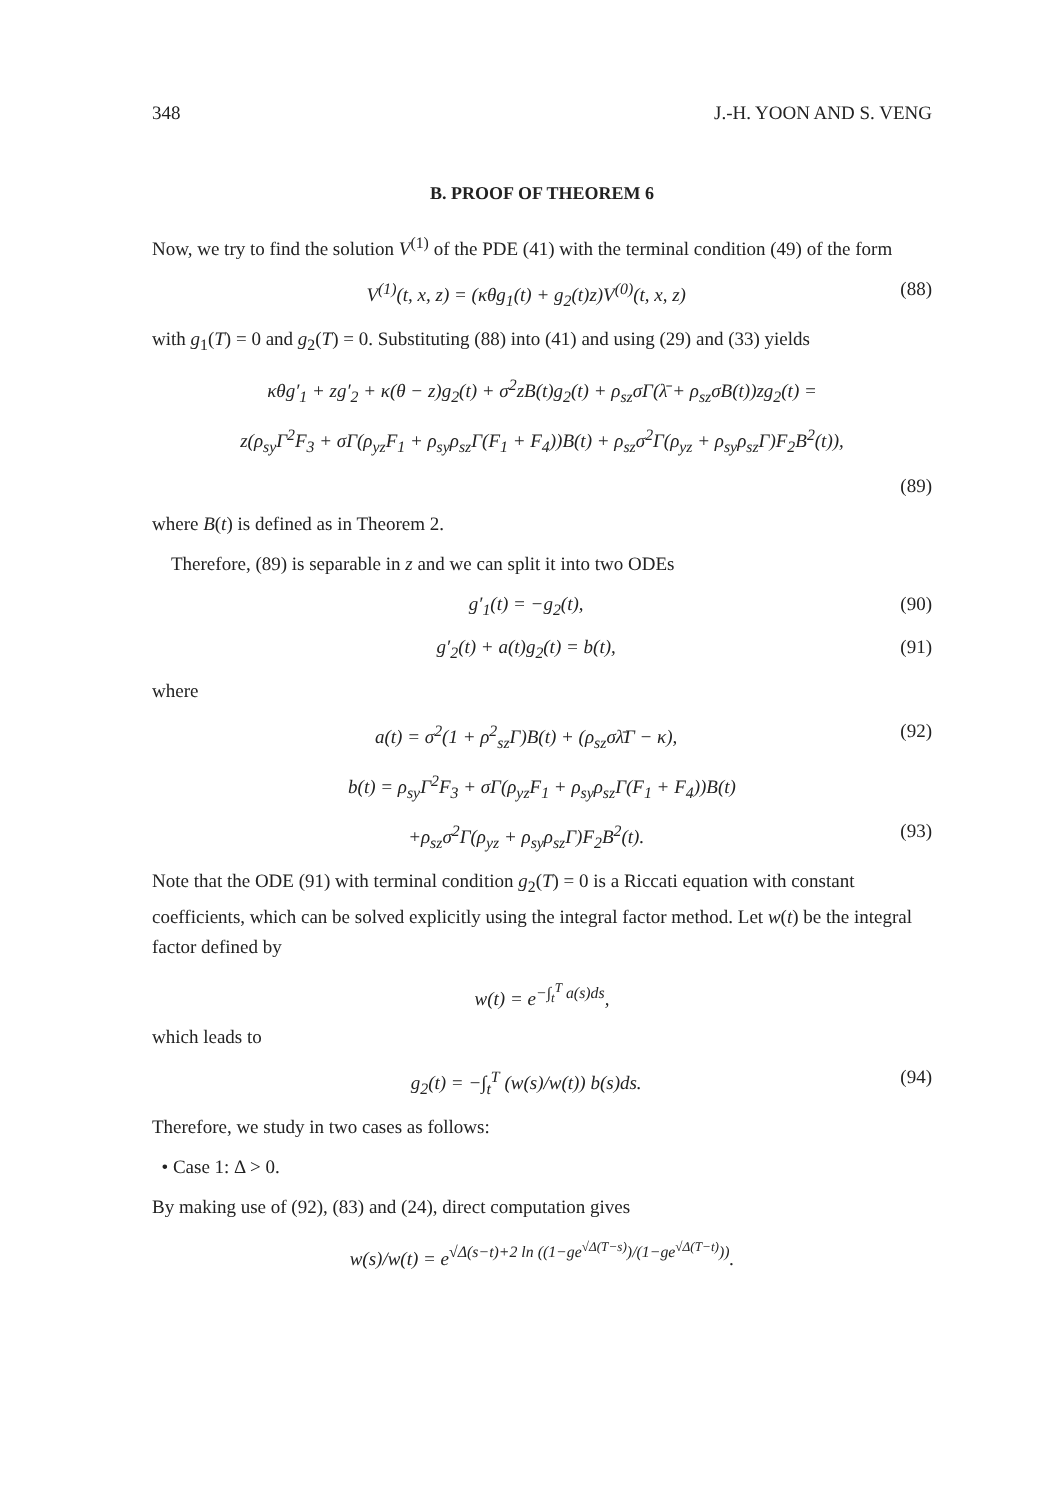348 J.-H. YOON AND S. VENG
B. PROOF OF THEOREM 6
Now, we try to find the solution V<sup>(1)</sup> of the PDE (41) with the terminal condition (49) of the form
V<sup>(1)</sup>(t, x, z) = (κθg<sub>1</sub>(t) + g<sub>2</sub>(t)z)V<sup>(0)</sup>(t, x, z) (88)
with g<sub>1</sub>(T) = 0 and g<sub>2</sub>(T) = 0. Substituting (88) into (41) and using (29) and (33) yields
κθg′<sub>1</sub> + zg′<sub>2</sub> + κ(θ − z)g<sub>2</sub>(t) + σ<sup>2</sup>zB(t)g<sub>2</sub>(t) + ρ<sub>sz</sub>σΓ(λ̄ + ρ<sub>sz</sub>σB(t))zg<sub>2</sub>(t) =
z(ρ<sub>sy</sub>Γ<sup>2</sup>F<sub>3</sub> + σΓ(ρ<sub>yz</sub>F<sub>1</sub> + ρ<sub>sy</sub>ρ<sub>sz</sub>Γ(F<sub>1</sub> + F<sub>4</sub>))B(t) + ρ<sub>sz</sub>σ<sup>2</sup>Γ(ρ<sub>yz</sub> + ρ<sub>sy</sub>ρ<sub>sz</sub>Γ)F<sub>2</sub>B<sup>2</sup>(t)),
(89)
where B(t) is defined as in Theorem 2.
Therefore, (89) is separable in z and we can split it into two ODEs
g′<sub>1</sub>(t) = −g<sub>2</sub>(t), (90)
g′<sub>2</sub>(t) + a(t)g<sub>2</sub>(t) = b(t), (91)
where
a(t) = σ<sup>2</sup>(1 + ρ<sup>2</sup><sub>sz</sub>Γ)B(t) + (ρ<sub>sz</sub>σλ̄Γ − κ), (92)
b(t) = ρ<sub>sy</sub>Γ<sup>2</sup>F<sub>3</sub> + σΓ(ρ<sub>yz</sub>F<sub>1</sub> + ρ<sub>sy</sub>ρ<sub>sz</sub>Γ(F<sub>1</sub> + F<sub>4</sub>))B(t)
+ρ<sub>sz</sub>σ<sup>2</sup>Γ(ρ<sub>yz</sub> + ρ<sub>sy</sub>ρ<sub>sz</sub>Γ)F<sub>2</sub>B<sup>2</sup>(t). (93)
Note that the ODE (91) with terminal condition g<sub>2</sub>(T) = 0 is a Riccati equation with constant coefficients, which can be solved explicitly using the integral factor method. Let w(t) be the integral factor defined by
w(t) = e<sup>−∫<sub>t</sub><sup>T</sup> a(s)ds</sup>,
which leads to
g<sub>2</sub>(t) = −∫<sub>t</sub><sup>T</sup> (w(s)/w(t)) b(s)ds. (94)
Therefore, we study in two cases as follows:
• Case 1: Δ > 0.
By making use of (92), (83) and (24), direct computation gives
w(s)/w(t) = e<sup>√Δ(s−t)+2 ln ((1−ge<sup>√Δ(T−s)</sup>)/(1−ge<sup>√Δ(T−t)</sup>))</sup>.